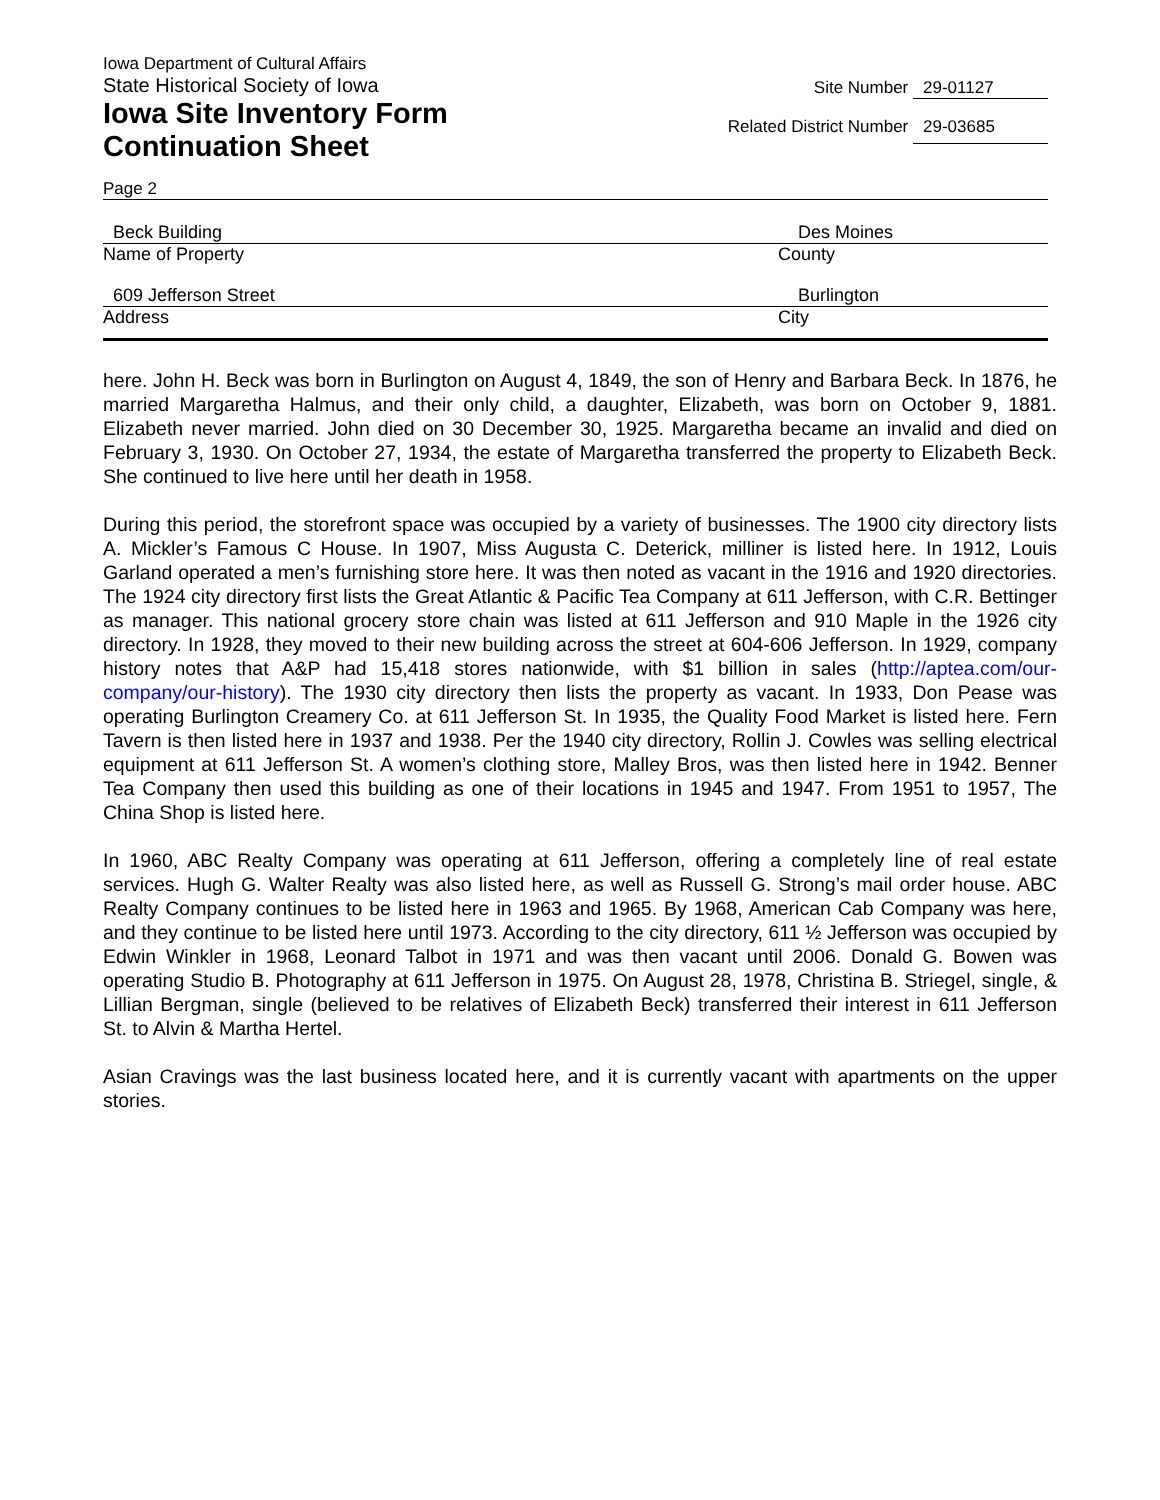Iowa Department of Cultural Affairs
State Historical Society of Iowa
Site Number 29-01127
Iowa Site Inventory Form
Related District Number 29-03685
Continuation Sheet
Page 2
Beck Building Des Moines
Name of Property County
609 Jefferson Street Burlington
Address City
here. John H. Beck was born in Burlington on August 4, 1849, the son of Henry and Barbara Beck. In 1876, he married Margaretha Halmus, and their only child, a daughter, Elizabeth, was born on October 9, 1881. Elizabeth never married. John died on 30 December 30, 1925. Margaretha became an invalid and died on February 3, 1930. On October 27, 1934, the estate of Margaretha transferred the property to Elizabeth Beck. She continued to live here until her death in 1958.
During this period, the storefront space was occupied by a variety of businesses. The 1900 city directory lists A. Mickler’s Famous C House. In 1907, Miss Augusta C. Deterick, milliner is listed here. In 1912, Louis Garland operated a men’s furnishing store here. It was then noted as vacant in the 1916 and 1920 directories. The 1924 city directory first lists the Great Atlantic & Pacific Tea Company at 611 Jefferson, with C.R. Bettinger as manager. This national grocery store chain was listed at 611 Jefferson and 910 Maple in the 1926 city directory. In 1928, they moved to their new building across the street at 604-606 Jefferson. In 1929, company history notes that A&P had 15,418 stores nationwide, with $1 billion in sales (http://aptea.com/our-company/our-history). The 1930 city directory then lists the property as vacant. In 1933, Don Pease was operating Burlington Creamery Co. at 611 Jefferson St. In 1935, the Quality Food Market is listed here. Fern Tavern is then listed here in 1937 and 1938. Per the 1940 city directory, Rollin J. Cowles was selling electrical equipment at 611 Jefferson St. A women’s clothing store, Malley Bros, was then listed here in 1942. Benner Tea Company then used this building as one of their locations in 1945 and 1947. From 1951 to 1957, The China Shop is listed here.
In 1960, ABC Realty Company was operating at 611 Jefferson, offering a completely line of real estate services. Hugh G. Walter Realty was also listed here, as well as Russell G. Strong’s mail order house. ABC Realty Company continues to be listed here in 1963 and 1965. By 1968, American Cab Company was here, and they continue to be listed here until 1973. According to the city directory, 611 ½ Jefferson was occupied by Edwin Winkler in 1968, Leonard Talbot in 1971 and was then vacant until 2006. Donald G. Bowen was operating Studio B. Photography at 611 Jefferson in 1975. On August 28, 1978, Christina B. Striegel, single, & Lillian Bergman, single (believed to be relatives of Elizabeth Beck) transferred their interest in 611 Jefferson St. to Alvin & Martha Hertel.
Asian Cravings was the last business located here, and it is currently vacant with apartments on the upper stories.